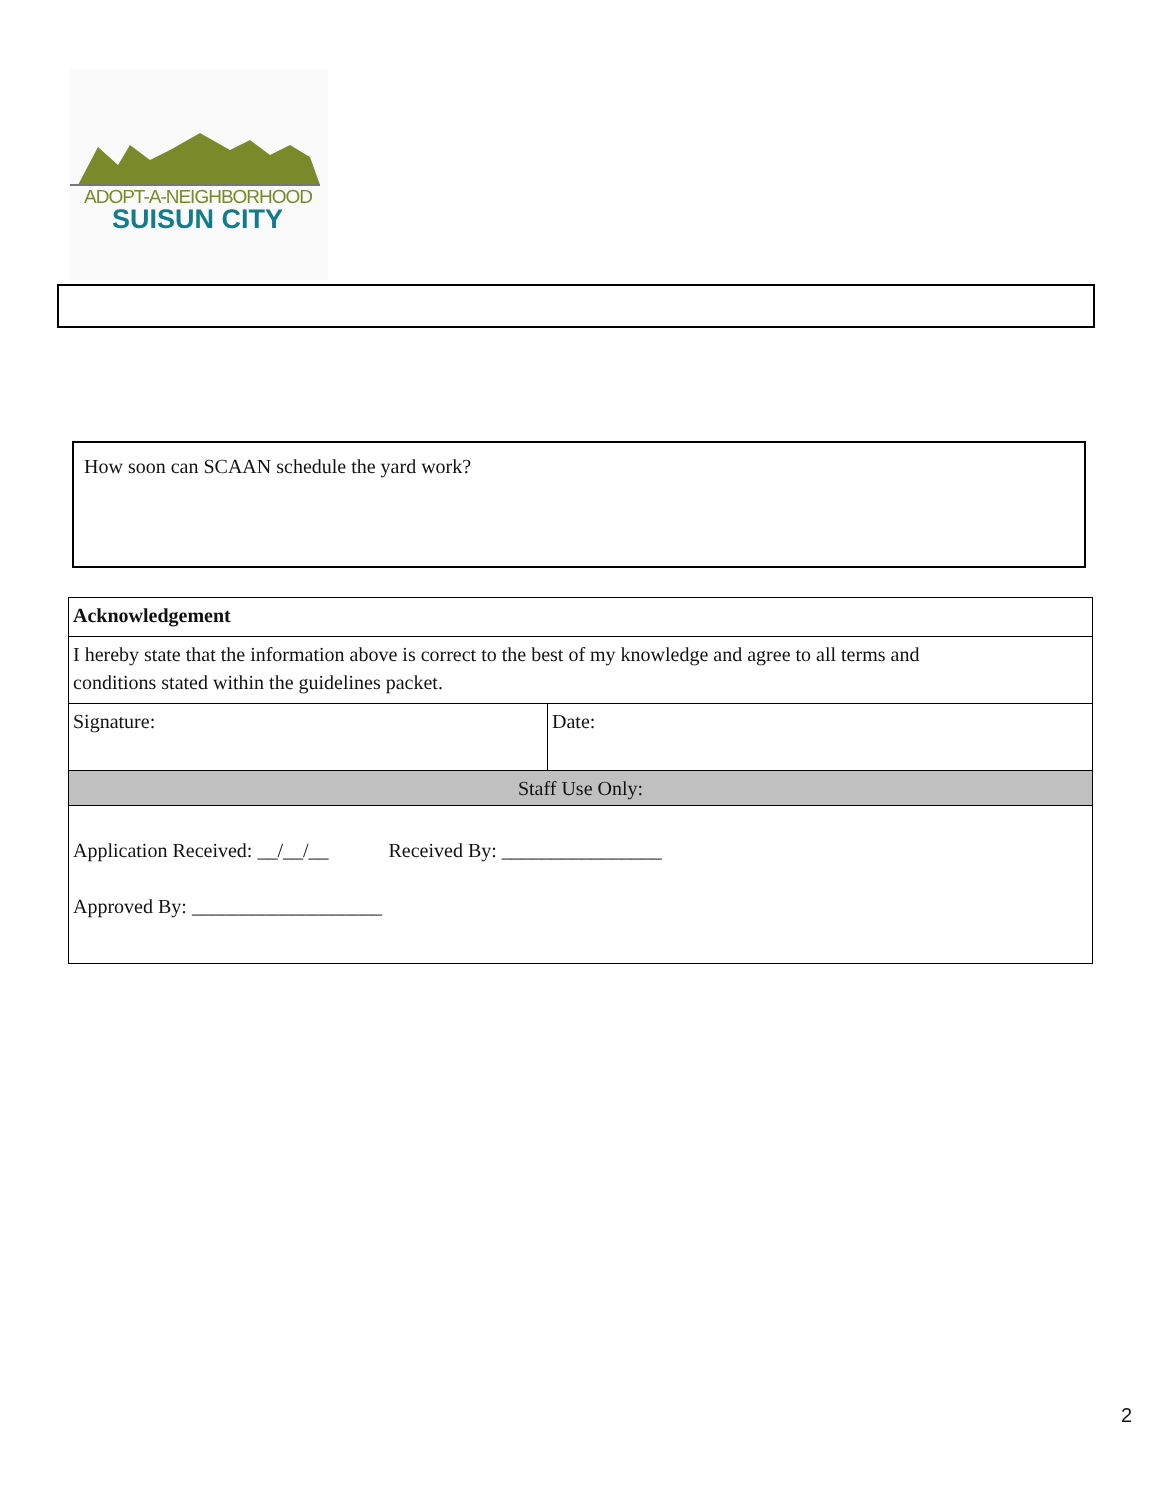ADOPT-A-NEIGHBORHOOD
SUISUN CITY
How soon can SCAAN schedule the yard work?
| Acknowledgement | |
| I hereby state that the information above is correct to the best of my knowledge and agree to all terms and conditions stated within the guidelines packet. | |
| Signature: | Date: |
| Staff Use Only: | |
| Application Received: __/__/__ Received By: ________________ Approved By: ___________________ | |
2